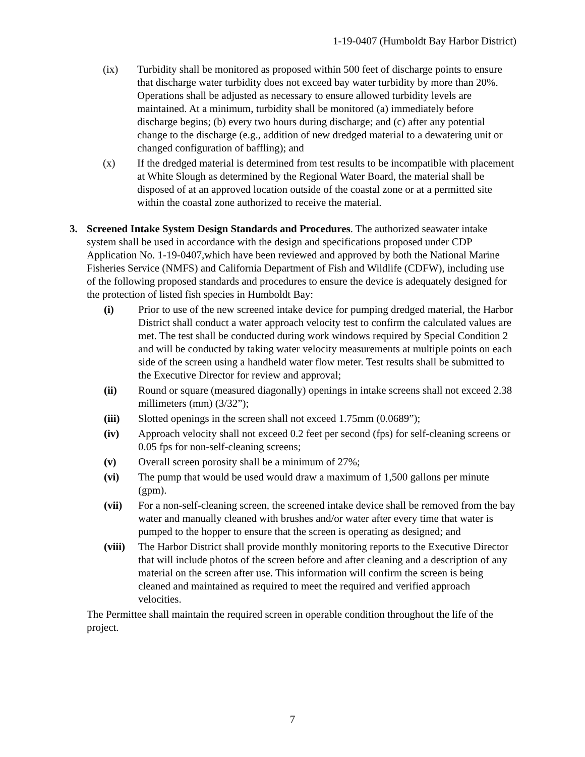1-19-0407 (Humboldt Bay Harbor District)
(ix) Turbidity shall be monitored as proposed within 500 feet of discharge points to ensure that discharge water turbidity does not exceed bay water turbidity by more than 20%. Operations shall be adjusted as necessary to ensure allowed turbidity levels are maintained. At a minimum, turbidity shall be monitored (a) immediately before discharge begins; (b) every two hours during discharge; and (c) after any potential change to the discharge (e.g., addition of new dredged material to a dewatering unit or changed configuration of baffling); and
(x) If the dredged material is determined from test results to be incompatible with placement at White Slough as determined by the Regional Water Board, the material shall be disposed of at an approved location outside of the coastal zone or at a permitted site within the coastal zone authorized to receive the material.
3. Screened Intake System Design Standards and Procedures. The authorized seawater intake system shall be used in accordance with the design and specifications proposed under CDP Application No. 1-19-0407,which have been reviewed and approved by both the National Marine Fisheries Service (NMFS) and California Department of Fish and Wildlife (CDFW), including use of the following proposed standards and procedures to ensure the device is adequately designed for the protection of listed fish species in Humboldt Bay:
(i) Prior to use of the new screened intake device for pumping dredged material, the Harbor District shall conduct a water approach velocity test to confirm the calculated values are met. The test shall be conducted during work windows required by Special Condition 2 and will be conducted by taking water velocity measurements at multiple points on each side of the screen using a handheld water flow meter. Test results shall be submitted to the Executive Director for review and approval;
(ii) Round or square (measured diagonally) openings in intake screens shall not exceed 2.38 millimeters (mm) (3/32”);
(iii) Slotted openings in the screen shall not exceed 1.75mm (0.0689”);
(iv) Approach velocity shall not exceed 0.2 feet per second (fps) for self-cleaning screens or 0.05 fps for non-self-cleaning screens;
(v) Overall screen porosity shall be a minimum of 27%;
(vi) The pump that would be used would draw a maximum of 1,500 gallons per minute (gpm).
(vii) For a non-self-cleaning screen, the screened intake device shall be removed from the bay water and manually cleaned with brushes and/or water after every time that water is pumped to the hopper to ensure that the screen is operating as designed; and
(viii)
The Harbor District shall provide monthly monitoring reports to the Executive Director that will include photos of the screen before and after cleaning and a description of any material on the screen after use. This information will confirm the screen is being cleaned and maintained as required to meet the required and verified approach velocities.
The Permittee shall maintain the required screen in operable condition throughout the life of the project.
7